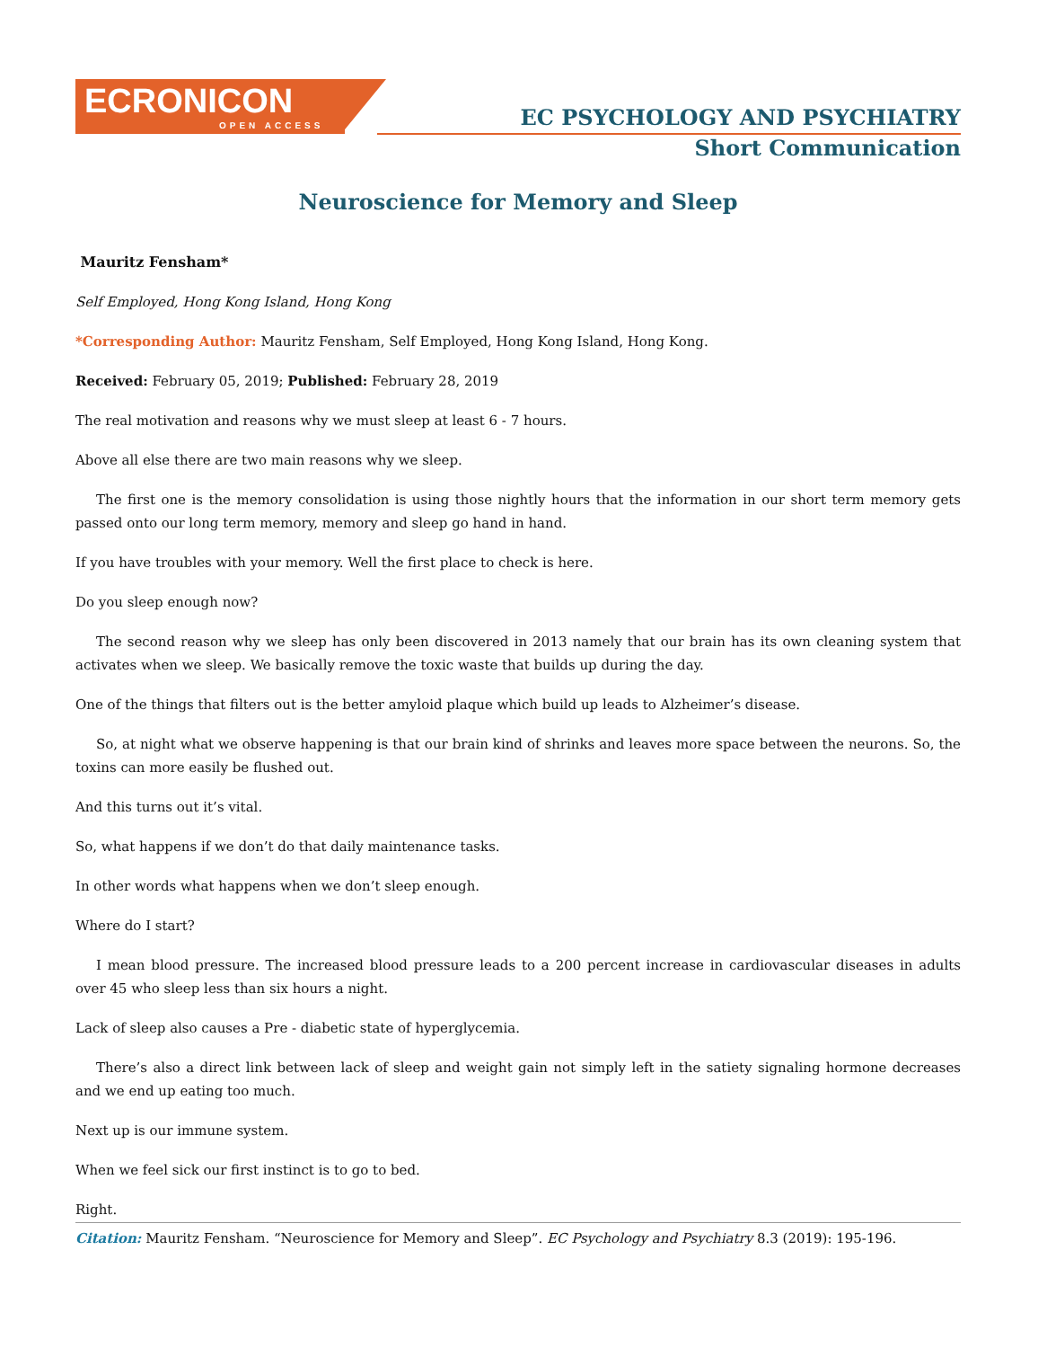ECRONICON
OPEN ACCESS
EC PSYCHOLOGY AND PSYCHIATRY
Short Communication
Neuroscience for Memory and Sleep
Mauritz Fensham*
Self Employed, Hong Kong Island, Hong Kong
*Corresponding Author: Mauritz Fensham, Self Employed, Hong Kong Island, Hong Kong.
Received: February 05, 2019; Published: February 28, 2019
The real motivation and reasons why we must sleep at least 6 - 7 hours.
Above all else there are two main reasons why we sleep.
The first one is the memory consolidation is using those nightly hours that the information in our short term memory gets passed onto our long term memory, memory and sleep go hand in hand.
If you have troubles with your memory. Well the first place to check is here.
Do you sleep enough now?
The second reason why we sleep has only been discovered in 2013 namely that our brain has its own cleaning system that activates when we sleep. We basically remove the toxic waste that builds up during the day.
One of the things that filters out is the better amyloid plaque which build up leads to Alzheimer’s disease.
So, at night what we observe happening is that our brain kind of shrinks and leaves more space between the neurons. So, the toxins can more easily be flushed out.
And this turns out it’s vital.
So, what happens if we don’t do that daily maintenance tasks.
In other words what happens when we don’t sleep enough.
Where do I start?
I mean blood pressure. The increased blood pressure leads to a 200 percent increase in cardiovascular diseases in adults over 45 who sleep less than six hours a night.
Lack of sleep also causes a Pre - diabetic state of hyperglycemia.
There’s also a direct link between lack of sleep and weight gain not simply left in the satiety signaling hormone decreases and we end up eating too much.
Next up is our immune system.
When we feel sick our first instinct is to go to bed.
Right.
Citation: Mauritz Fensham. “Neuroscience for Memory and Sleep”. EC Psychology and Psychiatry 8.3 (2019): 195-196.